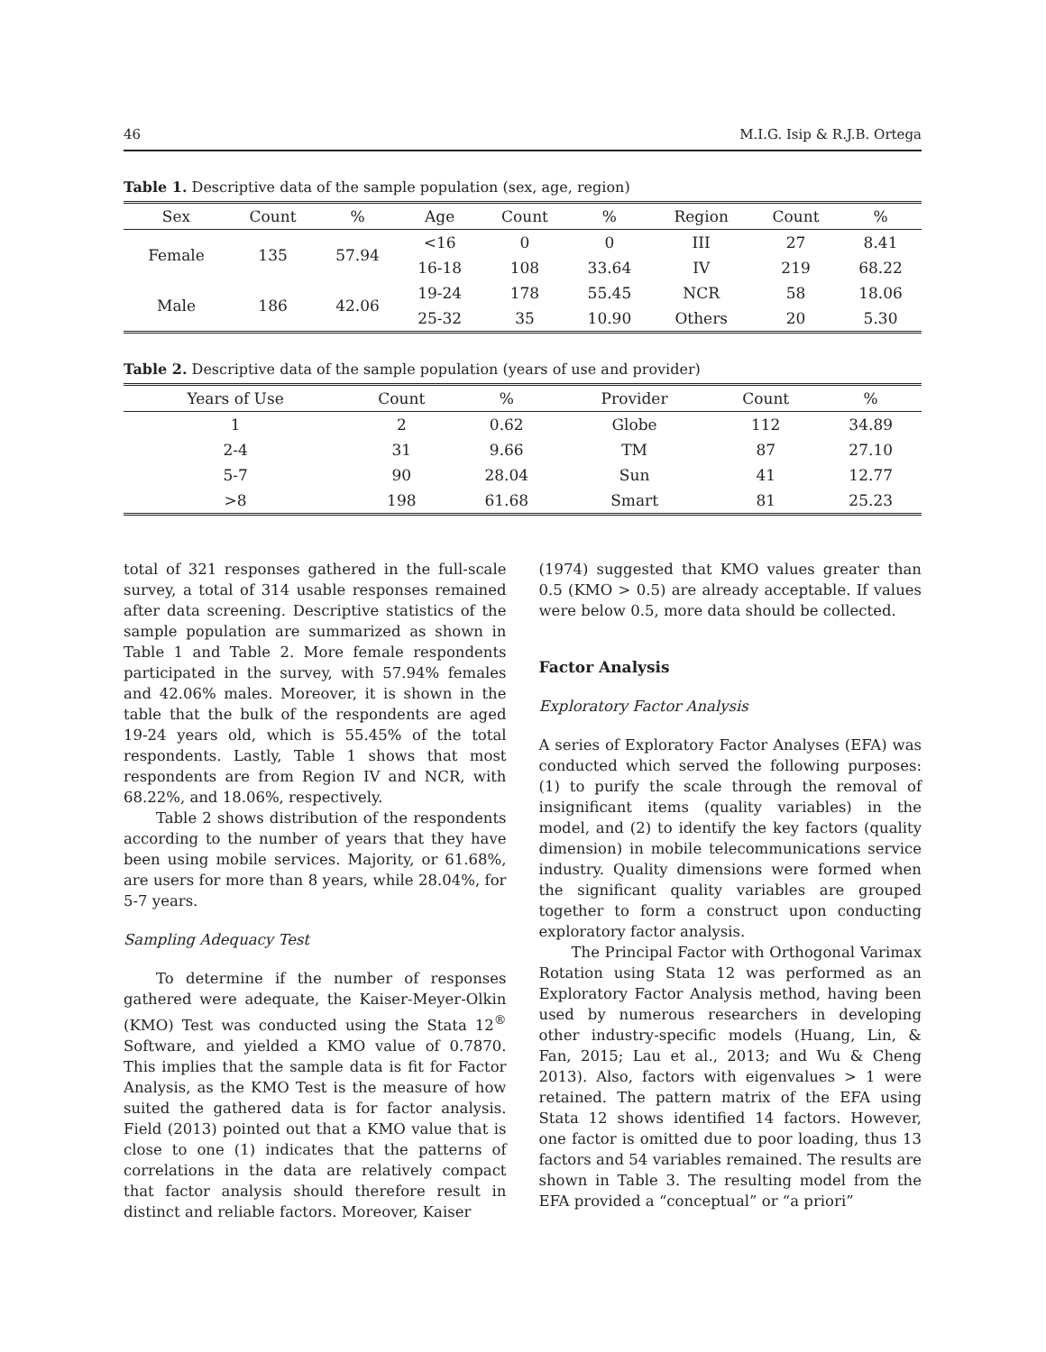46 M.I.G. Isip & R.J.B. Ortega
Table 1. Descriptive data of the sample population (sex, age, region)
| Sex | Count | % | Age | Count | % | Region | Count | % |
| --- | --- | --- | --- | --- | --- | --- | --- | --- |
| Female | 135 | 57.94 | <16 | 0 | 0 | III | 27 | 8.41 |
| | | | 16-18 | 108 | 33.64 | IV | 219 | 68.22 |
| Male | 186 | 42.06 | 19-24 | 178 | 55.45 | NCR | 58 | 18.06 |
| | | | 25-32 | 35 | 10.90 | Others | 20 | 5.30 |
Table 2. Descriptive data of the sample population (years of use and provider)
| Years of Use | Count | % | Provider | Count | % |
| --- | --- | --- | --- | --- | --- |
| 1 | 2 | 0.62 | Globe | 112 | 34.89 |
| 2-4 | 31 | 9.66 | TM | 87 | 27.10 |
| 5-7 | 90 | 28.04 | Sun | 41 | 12.77 |
| >8 | 198 | 61.68 | Smart | 81 | 25.23 |
total of 321 responses gathered in the full-scale survey, a total of 314 usable responses remained after data screening. Descriptive statistics of the sample population are summarized as shown in Table 1 and Table 2. More female respondents participated in the survey, with 57.94% females and 42.06% males. Moreover, it is shown in the table that the bulk of the respondents are aged 19-24 years old, which is 55.45% of the total respondents. Lastly, Table 1 shows that most respondents are from Region IV and NCR, with 68.22%, and 18.06%, respectively.
Table 2 shows distribution of the respondents according to the number of years that they have been using mobile services. Majority, or 61.68%, are users for more than 8 years, while 28.04%, for 5-7 years.
Sampling Adequacy Test
To determine if the number of responses gathered were adequate, the Kaiser-Meyer-Olkin (KMO) Test was conducted using the Stata 12<sup>®</sup> Software, and yielded a KMO value of 0.7870. This implies that the sample data is fit for Factor Analysis, as the KMO Test is the measure of how suited the gathered data is for factor analysis. Field (2013) pointed out that a KMO value that is close to one (1) indicates that the patterns of correlations in the data are relatively compact that factor analysis should therefore result in distinct and reliable factors. Moreover, Kaiser
(1974) suggested that KMO values greater than 0.5 (KMO > 0.5) are already acceptable. If values were below 0.5, more data should be collected.
Factor Analysis
Exploratory Factor Analysis
A series of Exploratory Factor Analyses (EFA) was conducted which served the following purposes: (1) to purify the scale through the removal of insignificant items (quality variables) in the model, and (2) to identify the key factors (quality dimension) in mobile telecommunications service industry. Quality dimensions were formed when the significant quality variables are grouped together to form a construct upon conducting exploratory factor analysis.
The Principal Factor with Orthogonal Varimax Rotation using Stata 12 was performed as an Exploratory Factor Analysis method, having been used by numerous researchers in developing other industry-specific models (Huang, Lin, & Fan, 2015; Lau et al., 2013; and Wu & Cheng 2013). Also, factors with eigenvalues > 1 were retained. The pattern matrix of the EFA using Stata 12 shows identified 14 factors. However, one factor is omitted due to poor loading, thus 13 factors and 54 variables remained. The results are shown in Table 3. The resulting model from the EFA provided a “conceptual” or “a priori”